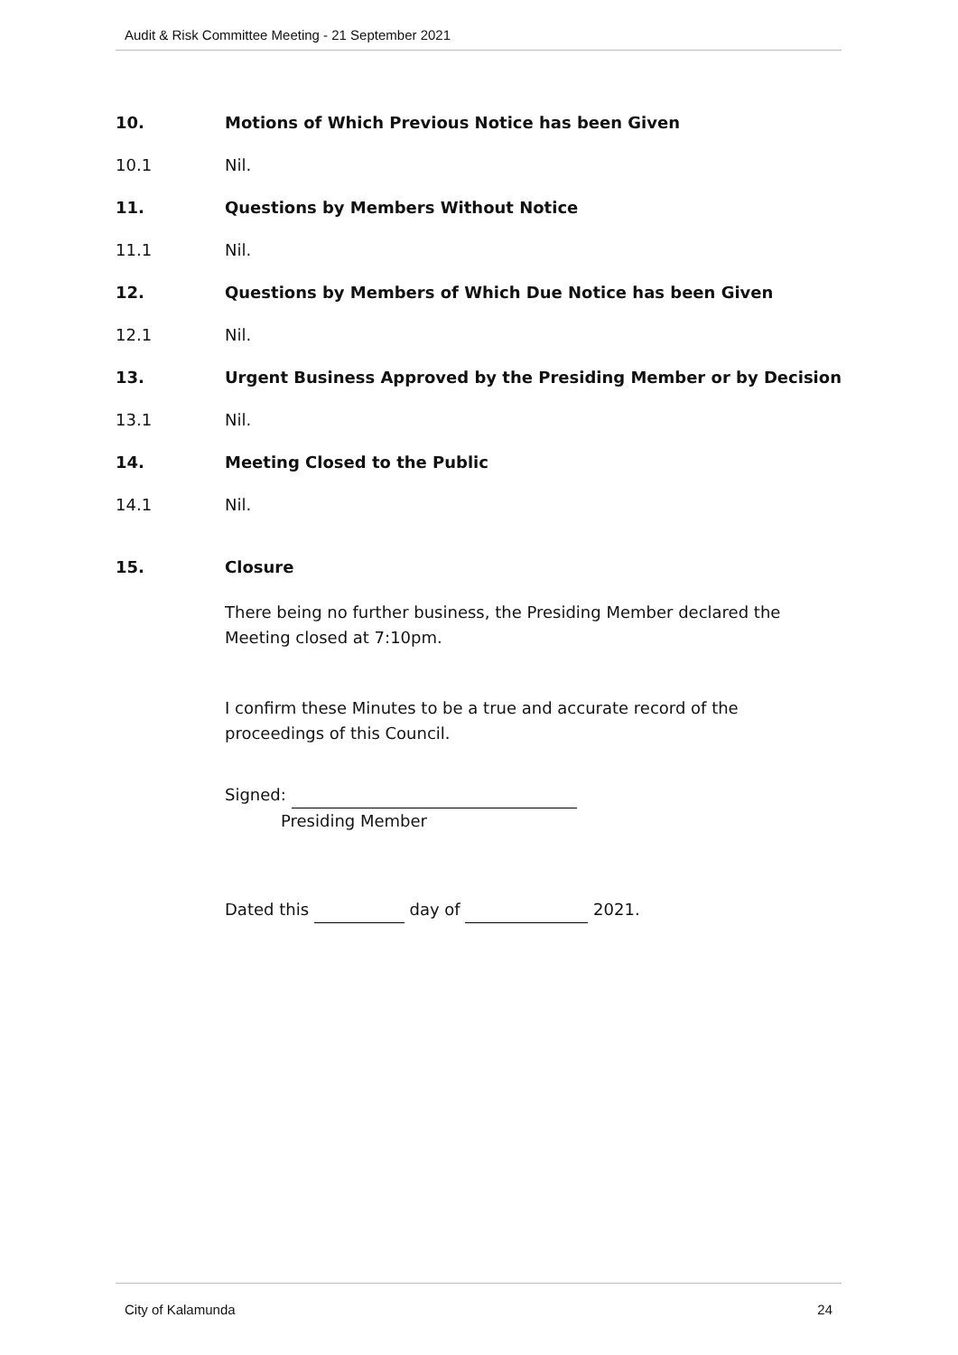Audit & Risk Committee Meeting - 21 September 2021
10. Motions of Which Previous Notice has been Given
10.1 Nil.
11. Questions by Members Without Notice
11.1 Nil.
12. Questions by Members of Which Due Notice has been Given
12.1 Nil.
13. Urgent Business Approved by the Presiding Member or by Decision
13.1 Nil.
14. Meeting Closed to the Public
14.1 Nil.
15. Closure
There being no further business, the Presiding Member declared the Meeting closed at 7:10pm.
I confirm these Minutes to be a true and accurate record of the proceedings of this Council.
Signed:
Presiding Member
Dated this day of 2021.
City of Kalamunda 24